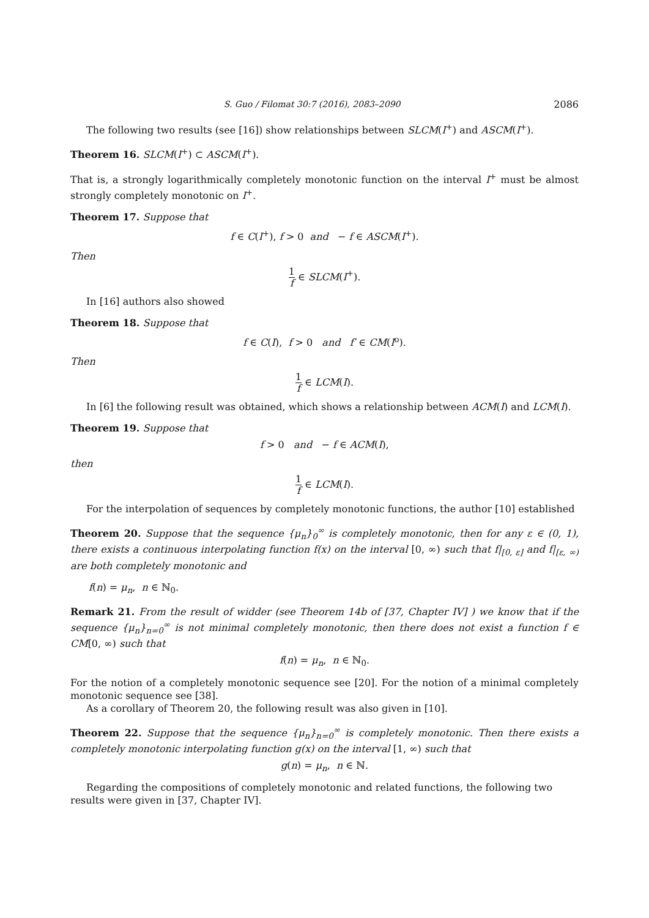S. Guo / Filomat 30:7 (2016), 2083–2090 2086
The following two results (see [16]) show relationships between SLCM(I<sup>+</sup>) and ASCM(I<sup>+</sup>).
Theorem 16. SLCM(I<sup>+</sup>) ⊂ ASCM(I<sup>+</sup>).
That is, a strongly logarithmically completely monotonic function on the interval I<sup>+</sup> must be almost strongly completely monotonic on I<sup>+</sup>.
Theorem 17. Suppose that
f ∈ C(I<sup>+</sup>), f > 0 and − f ∈ ASCM(I<sup>+</sup>).
Then
1 f ∈ SLCM(I<sup>+</sup>).
In [16] authors also showed
Theorem 18. Suppose that
f ∈ C(I), f > 0 and f′ ∈ CM(I<sup>o</sup>).
Then
1 f ∈ LCM(I).
In [6] the following result was obtained, which shows a relationship between ACM(I) and LCM(I).
Theorem 19. Suppose that
f > 0 and − f ∈ ACM(I),
then
1 f ∈ LCM(I).
For the interpolation of sequences by completely monotonic functions, the author [10] established
Theorem 20. Suppose that the sequence {μ<sub>n</sub>}<sub>0</sub><sup>∞</sup> is completely monotonic, then for any ε ∈ (0, 1), there exists a continuous interpolating function f(x) on the interval [0, ∞) such that f|<sub>[0, ε]</sub> and f|<sub>[ε, ∞)</sub> are both completely monotonic and
f(n) = μ<sub>n</sub>, n ∈ ℕ<sub>0</sub>.
Remark 21. From the result of widder (see Theorem 14b of [37, Chapter IV] ) we know that if the sequence {μ<sub>n</sub>}<sub>n=0</sub><sup>∞</sup> is not minimal completely monotonic, then there does not exist a function f ∈ CM[0, ∞) such that
f(n) = μ<sub>n</sub>, n ∈ ℕ<sub>0</sub>.
For the notion of a completely monotonic sequence see [20]. For the notion of a minimal completely monotonic sequence see [38].
As a corollary of Theorem 20, the following result was also given in [10].
Theorem 22. Suppose that the sequence {μ<sub>n</sub>}<sub>n=0</sub><sup>∞</sup> is completely monotonic. Then there exists a completely monotonic interpolating function g(x) on the interval [1, ∞) such that
g(n) = μ<sub>n</sub>, n ∈ ℕ.
Regarding the compositions of completely monotonic and related functions, the following two results were given in [37, Chapter IV].